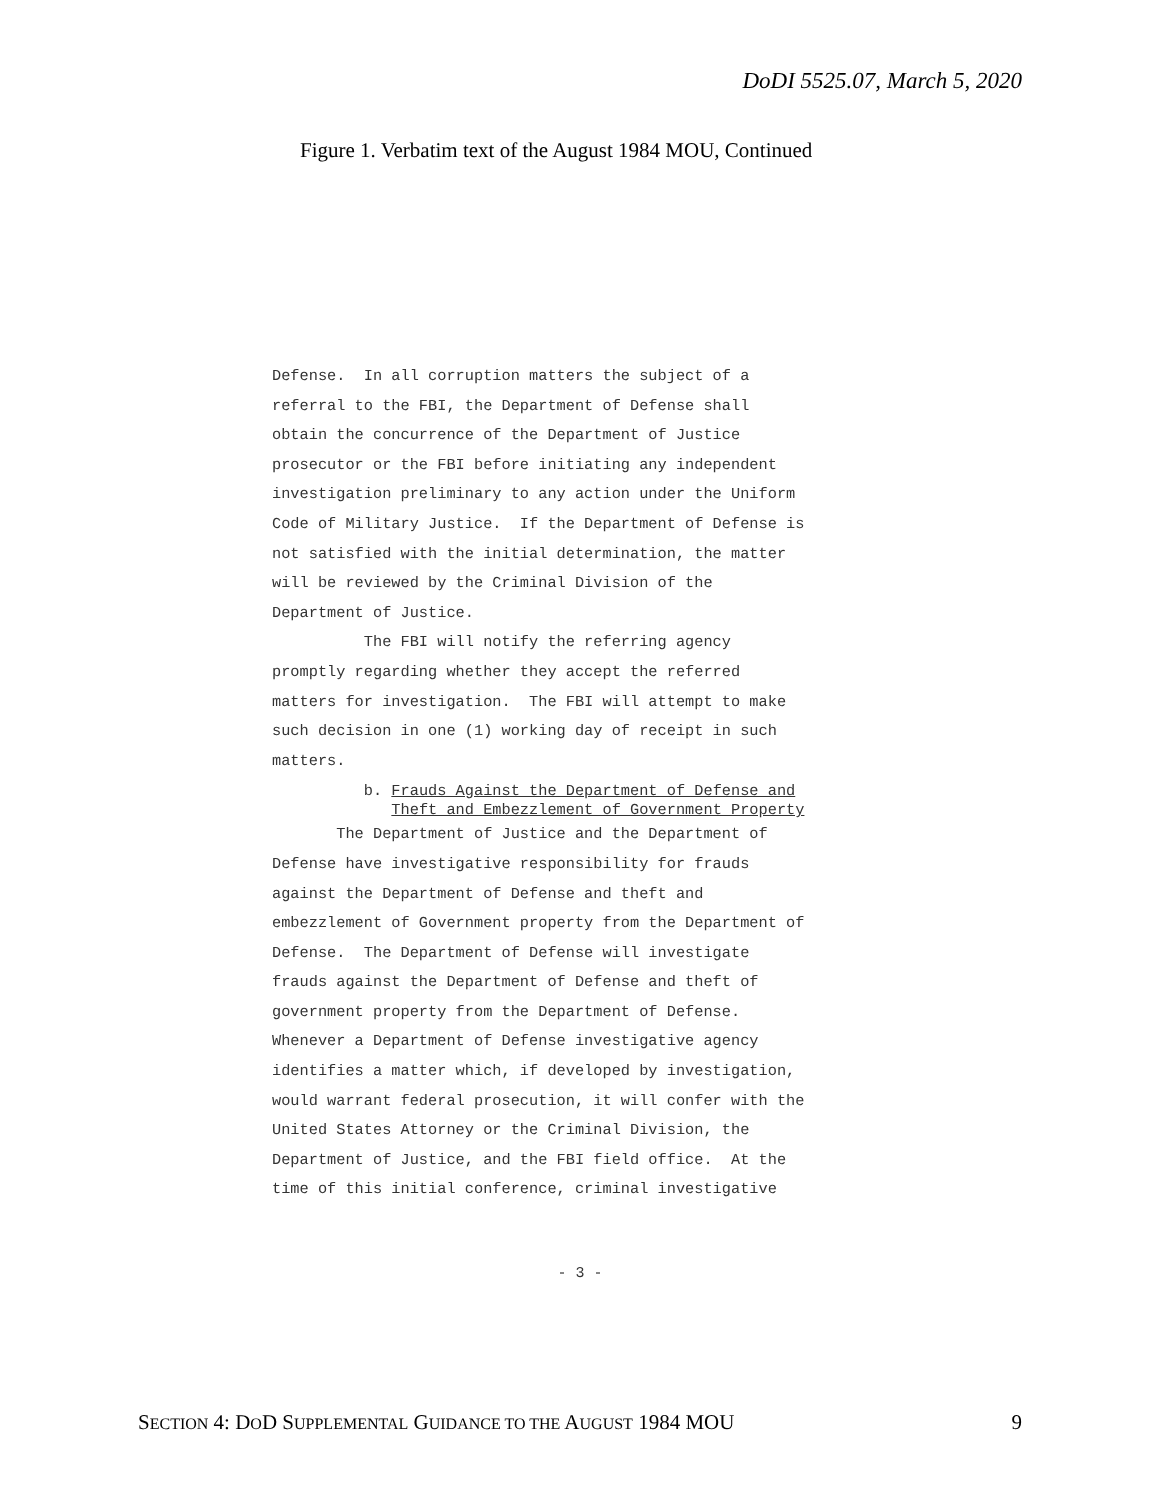DoDI 5525.07, March 5, 2020
Figure 1. Verbatim text of the August 1984 MOU, Continued
Defense. In all corruption matters the subject of a referral to the FBI, the Department of Defense shall obtain the concurrence of the Department of Justice prosecutor or the FBI before initiating any independent investigation preliminary to any action under the Uniform Code of Military Justice. If the Department of Defense is not satisfied with the initial determination, the matter will be reviewed by the Criminal Division of the Department of Justice.
The FBI will notify the referring agency promptly regarding whether they accept the referred matters for investigation. The FBI will attempt to make such decision in one (1) working day of receipt in such matters.
b. Frauds Against the Department of Defense and Theft and Embezzlement of Government Property
The Department of Justice and the Department of Defense have investigative responsibility for frauds against the Department of Defense and theft and embezzlement of Government property from the Department of Defense. The Department of Defense will investigate frauds against the Department of Defense and theft of government property from the Department of Defense. Whenever a Department of Defense investigative agency identifies a matter which, if developed by investigation, would warrant federal prosecution, it will confer with the United States Attorney or the Criminal Division, the Department of Justice, and the FBI field office. At the time of this initial conference, criminal investigative
- 3 -
SECTION 4: DOD SUPPLEMENTAL GUIDANCE TO THE AUGUST 1984 MOU 9